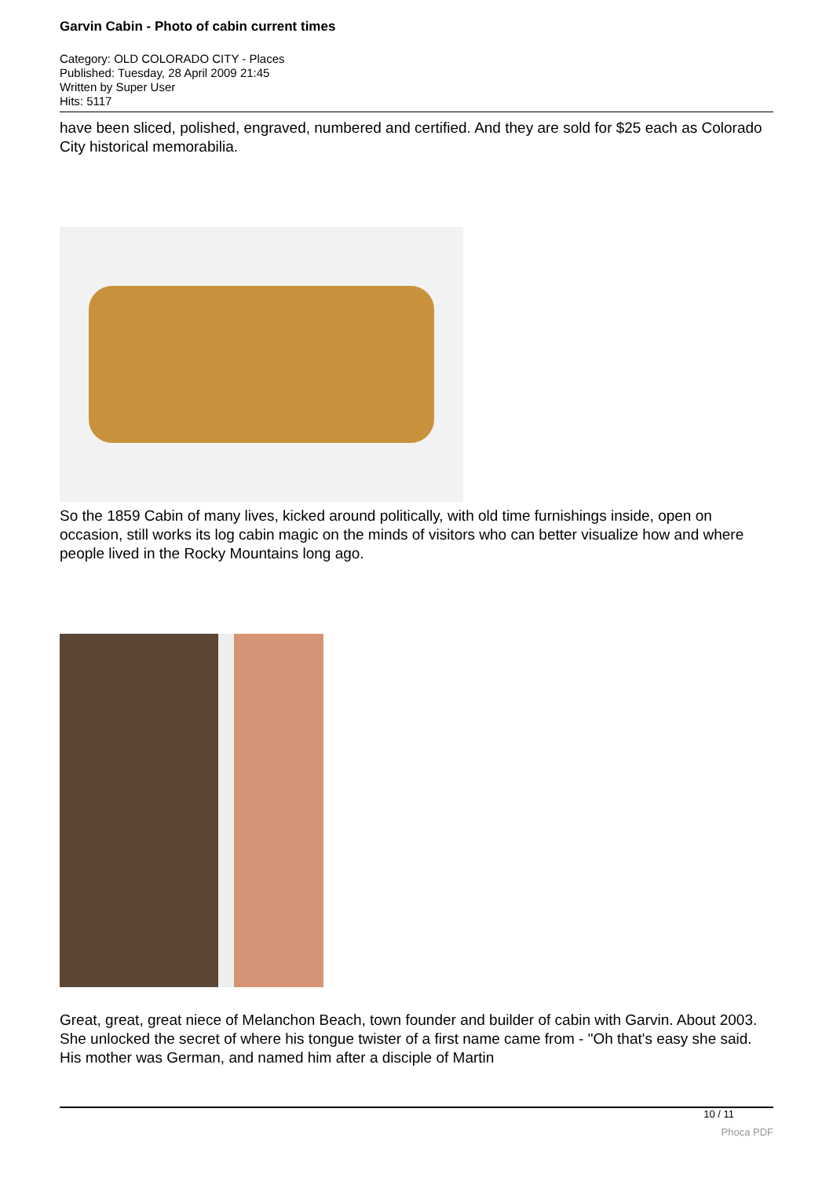Garvin Cabin - Photo of cabin current times
Category: OLD COLORADO CITY - Places
Published: Tuesday, 28 April 2009 21:45
Written by Super User
Hits: 5117
have been sliced, polished, engraved, numbered and certified. And they are sold for $25 each as Colorado City historical memorabilia.
So the 1859 Cabin of many lives, kicked around politically, with old time furnishings inside, open on occasion, still works its log cabin magic on the minds of visitors who can better visualize how and where people lived in the Rocky Mountains long ago.
Great, great, great niece of Melanchon Beach, town founder and builder of cabin with Garvin. About 2003. She unlocked the secret of where his tongue twister of a first name came from - "Oh that's easy she said. His mother was German, and named him after a disciple of Martin
10 / 11
Phoca PDF